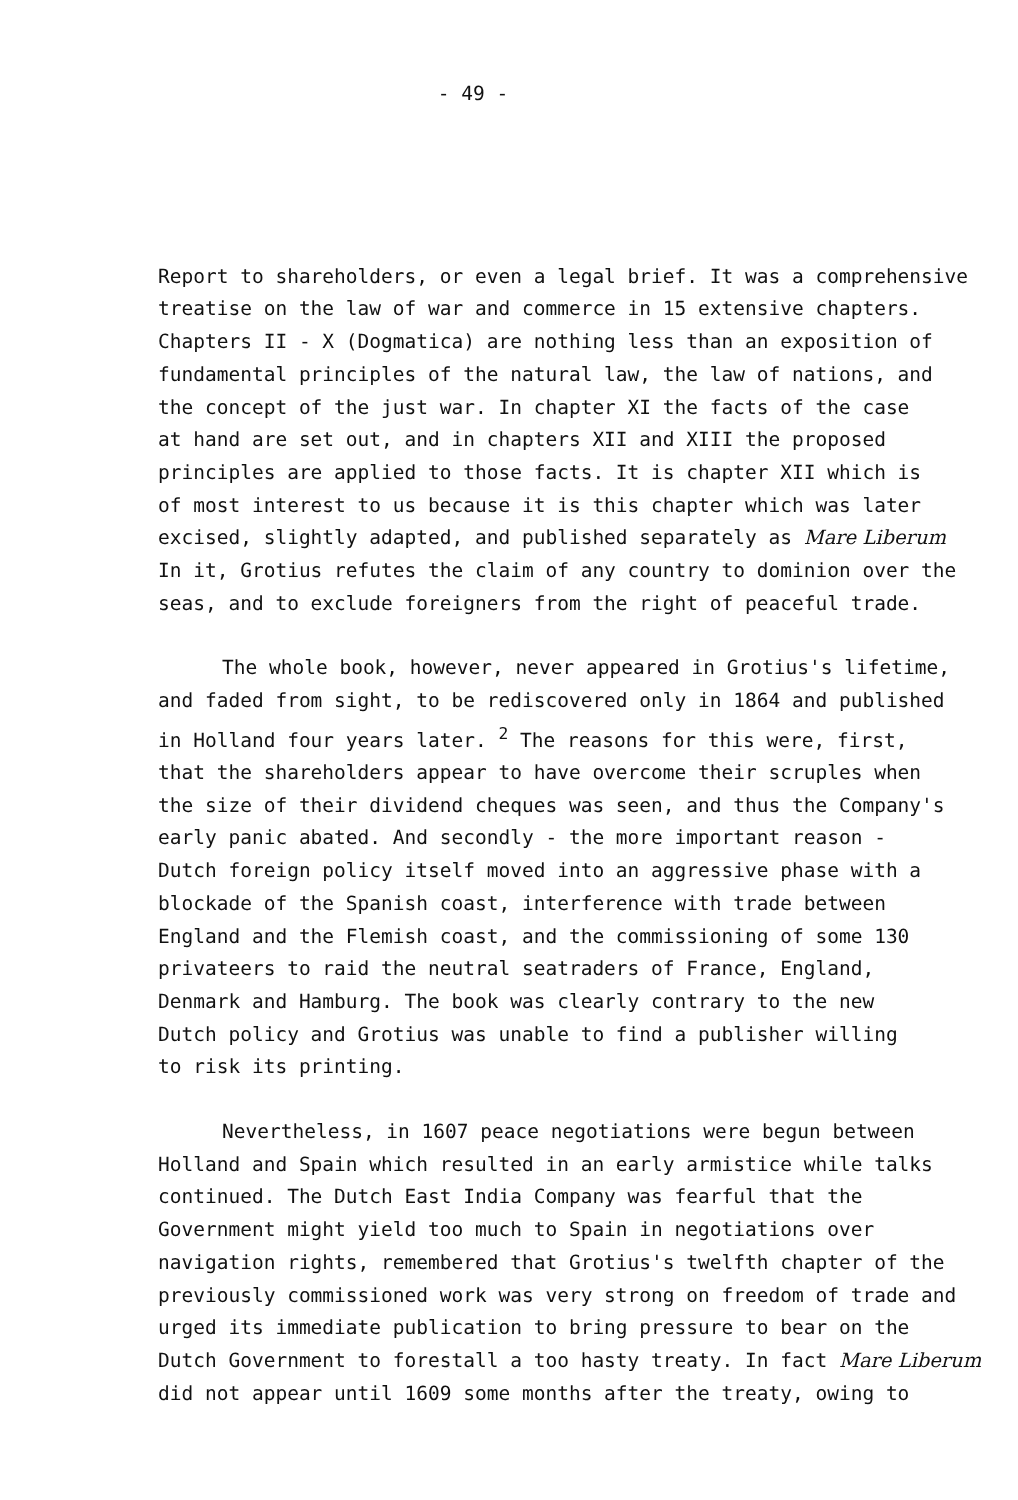- 49 -
Report to shareholders, or even a legal brief. It was a comprehensive
treatise on the law of war and commerce in 15 extensive chapters.
Chapters II - X (Dogmatica) are nothing less than an exposition of
fundamental principles of the natural law, the law of nations, and
the concept of the just war. In chapter XI the facts of the case
at hand are set out, and in chapters XII and XIII the proposed
principles are applied to those facts. It is chapter XII which is
of most interest to us because it is this chapter which was later
excised, slightly adapted, and published separately as Mare Liberum
In it, Grotius refutes the claim of any country to dominion over the
seas, and to exclude foreigners from the right of peaceful trade.
The whole book, however, never appeared in Grotius's lifetime,
and faded from sight, to be rediscovered only in 1864 and published
in Holland four years later. <sup>2</sup> The reasons for this were, first,
that the shareholders appear to have overcome their scruples when
the size of their dividend cheques was seen, and thus the Company's
early panic abated. And secondly - the more important reason -
Dutch foreign policy itself moved into an aggressive phase with a
blockade of the Spanish coast, interference with trade between
England and the Flemish coast, and the commissioning of some 130
privateers to raid the neutral seatraders of France, England,
Denmark and Hamburg. The book was clearly contrary to the new
Dutch policy and Grotius was unable to find a publisher willing
to risk its printing.
Nevertheless, in 1607 peace negotiations were begun between
Holland and Spain which resulted in an early armistice while talks
continued. The Dutch East India Company was fearful that the
Government might yield too much to Spain in negotiations over
navigation rights, remembered that Grotius's twelfth chapter of the
previously commissioned work was very strong on freedom of trade and
urged its immediate publication to bring pressure to bear on the
Dutch Government to forestall a too hasty treaty. In fact Mare Liberum
did not appear until 1609 some months after the treaty, owing to